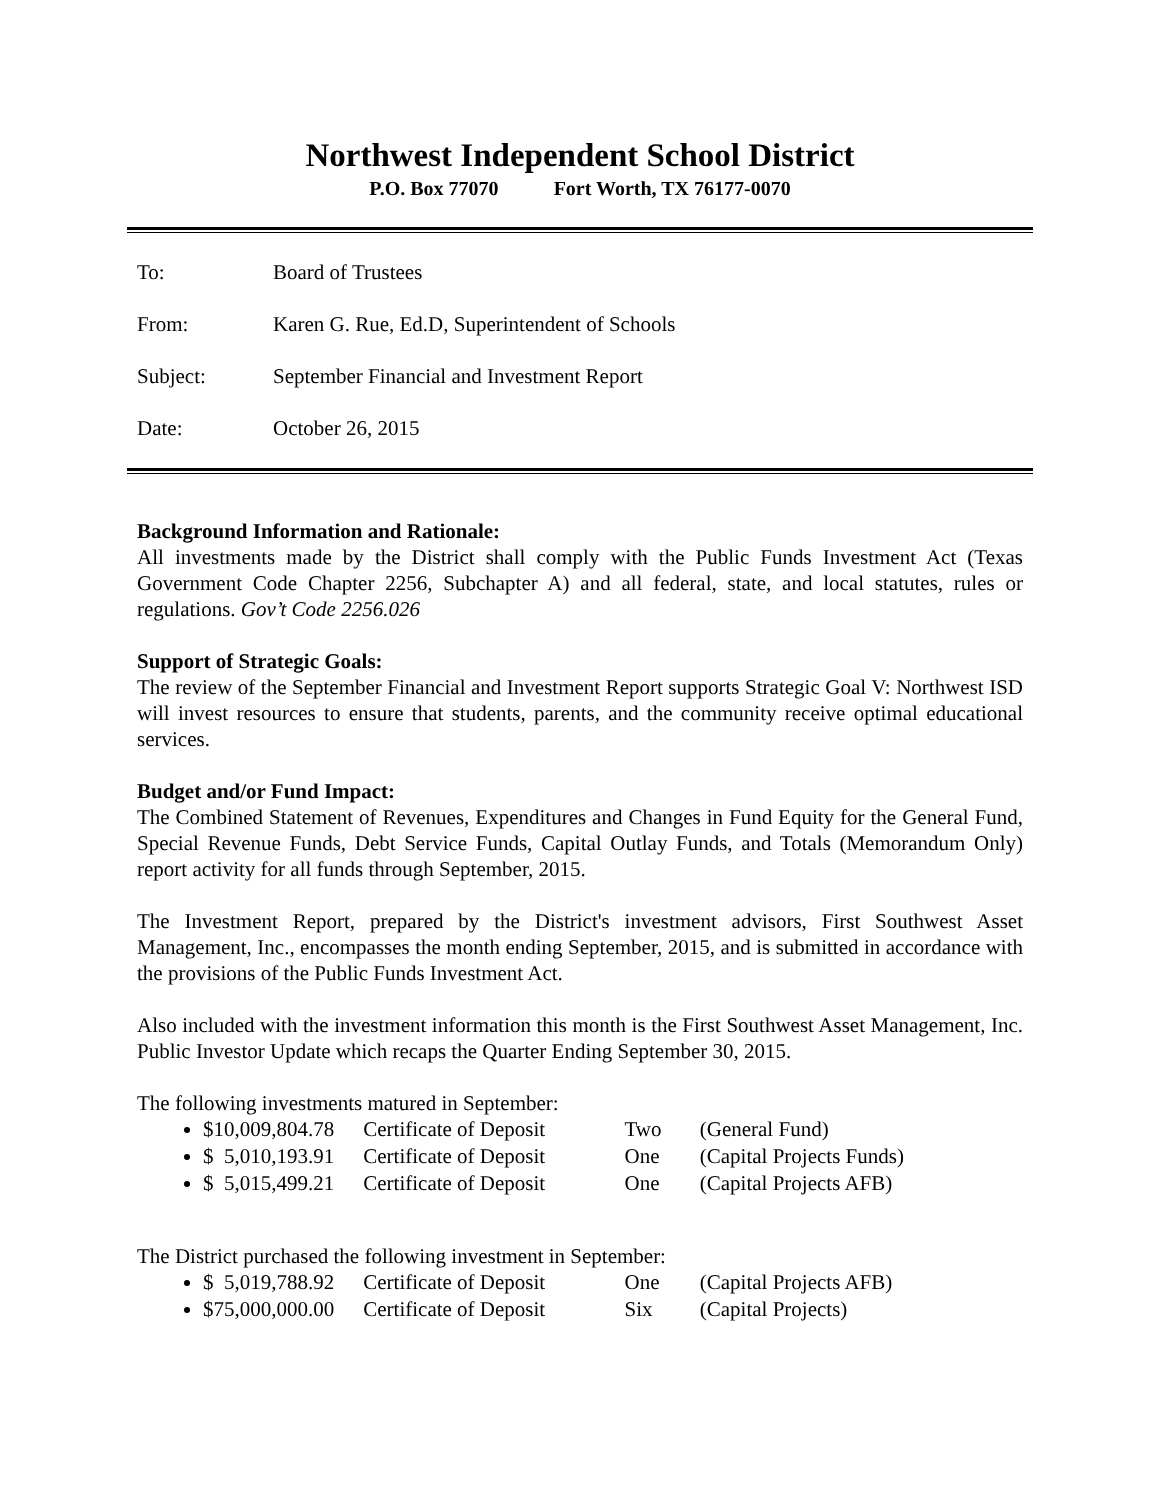Northwest Independent School District
P.O. Box 77070 Fort Worth, TX 76177-0070
To: Board of Trustees
From: Karen G. Rue, Ed.D, Superintendent of Schools
Subject: September Financial and Investment Report
Date: October 26, 2015
Background Information and Rationale:
All investments made by the District shall comply with the Public Funds Investment Act (Texas Government Code Chapter 2256, Subchapter A) and all federal, state, and local statutes, rules or regulations. Gov’t Code 2256.026
Support of Strategic Goals:
The review of the September Financial and Investment Report supports Strategic Goal V: Northwest ISD will invest resources to ensure that students, parents, and the community receive optimal educational services.
Budget and/or Fund Impact:
The Combined Statement of Revenues, Expenditures and Changes in Fund Equity for the General Fund, Special Revenue Funds, Debt Service Funds, Capital Outlay Funds, and Totals (Memorandum Only) report activity for all funds through September, 2015.
The Investment Report, prepared by the District's investment advisors, First Southwest Asset Management, Inc., encompasses the month ending September, 2015, and is submitted in accordance with the provisions of the Public Funds Investment Act.
Also included with the investment information this month is the First Southwest Asset Management, Inc. Public Investor Update which recaps the Quarter Ending September 30, 2015.
The following investments matured in September:
$10,009,804.78 Certificate of Deposit Two (General Fund)
$ 5,010,193.91 Certificate of Deposit One (Capital Projects Funds)
$ 5,015,499.21 Certificate of Deposit One (Capital Projects AFB)
The District purchased the following investment in September:
$ 5,019,788.92 Certificate of Deposit One (Capital Projects AFB)
$75,000,000.00 Certificate of Deposit Six (Capital Projects)